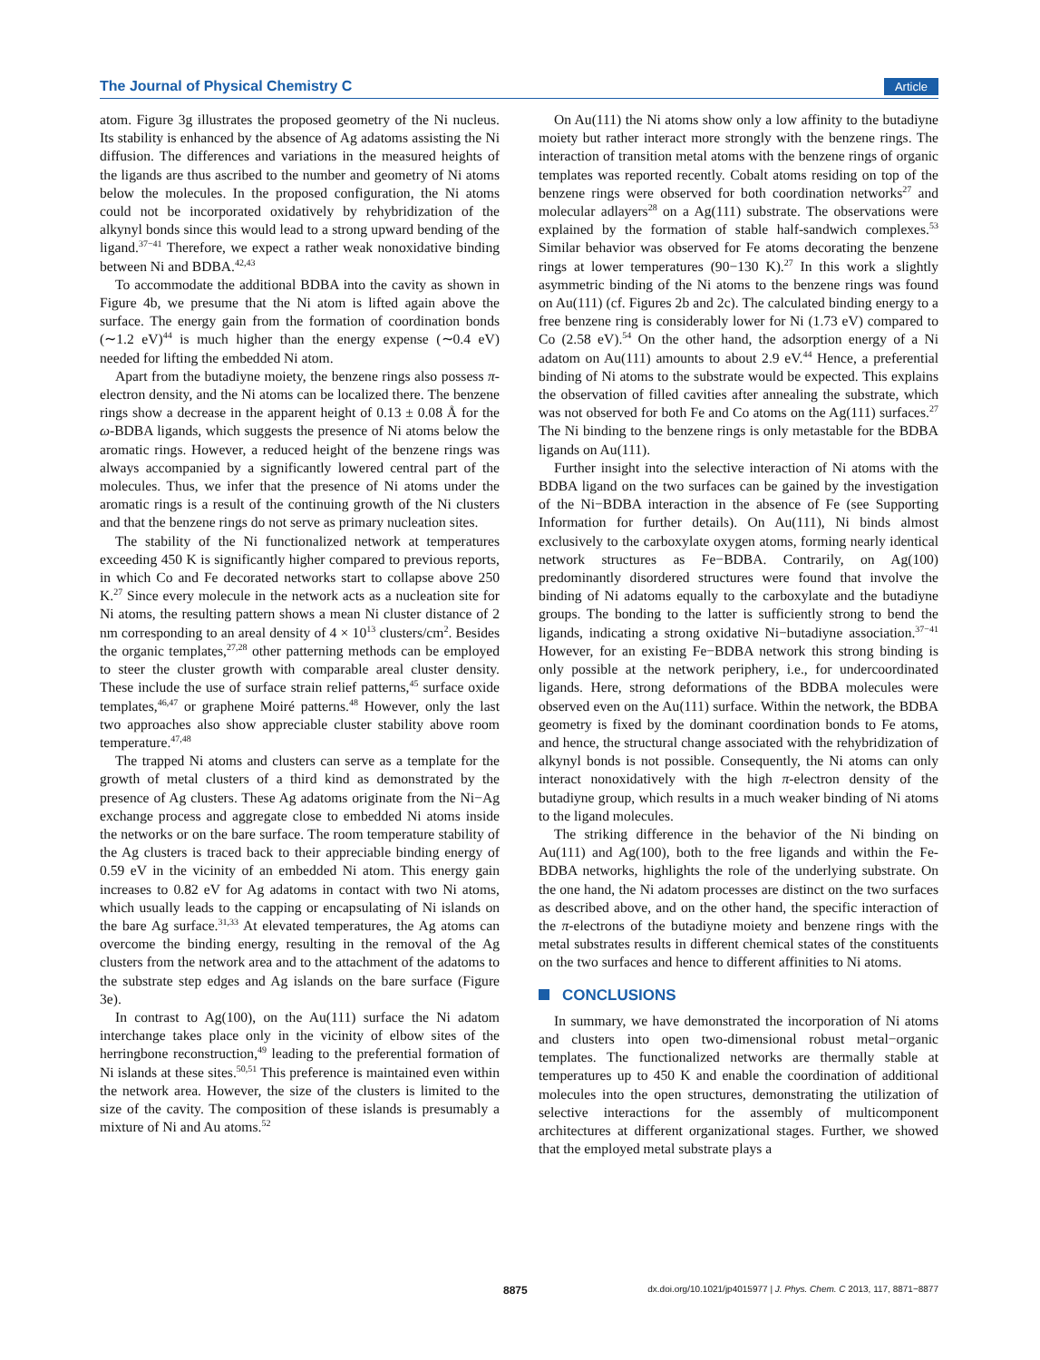The Journal of Physical Chemistry C Article
atom. Figure 3g illustrates the proposed geometry of the Ni nucleus. Its stability is enhanced by the absence of Ag adatoms assisting the Ni diffusion. The differences and variations in the measured heights of the ligands are thus ascribed to the number and geometry of Ni atoms below the molecules. In the proposed configuration, the Ni atoms could not be incorporated oxidatively by rehybridization of the alkynyl bonds since this would lead to a strong upward bending of the ligand.<sup>37−41</sup> Therefore, we expect a rather weak nonoxidative binding between Ni and BDBA.<sup>42,43</sup>
To accommodate the additional BDBA into the cavity as shown in Figure 4b, we presume that the Ni atom is lifted again above the surface. The energy gain from the formation of coordination bonds (∼1.2 eV)<sup>44</sup> is much higher than the energy expense (∼0.4 eV) needed for lifting the embedded Ni atom.
Apart from the butadiyne moiety, the benzene rings also possess π-electron density, and the Ni atoms can be localized there. The benzene rings show a decrease in the apparent height of 0.13 ± 0.08 Å for the ω-BDBA ligands, which suggests the presence of Ni atoms below the aromatic rings. However, a reduced height of the benzene rings was always accompanied by a significantly lowered central part of the molecules. Thus, we infer that the presence of Ni atoms under the aromatic rings is a result of the continuing growth of the Ni clusters and that the benzene rings do not serve as primary nucleation sites.
The stability of the Ni functionalized network at temperatures exceeding 450 K is significantly higher compared to previous reports, in which Co and Fe decorated networks start to collapse above 250 K.<sup>27</sup> Since every molecule in the network acts as a nucleation site for Ni atoms, the resulting pattern shows a mean Ni cluster distance of 2 nm corresponding to an areal density of 4 × 10<sup>13</sup> clusters/cm<sup>2</sup>. Besides the organic templates,<sup>27,28</sup> other patterning methods can be employed to steer the cluster growth with comparable areal cluster density. These include the use of surface strain relief patterns,<sup>45</sup> surface oxide templates,<sup>46,47</sup> or graphene Moiré patterns.<sup>48</sup> However, only the last two approaches also show appreciable cluster stability above room temperature.<sup>47,48</sup>
The trapped Ni atoms and clusters can serve as a template for the growth of metal clusters of a third kind as demonstrated by the presence of Ag clusters. These Ag adatoms originate from the Ni−Ag exchange process and aggregate close to embedded Ni atoms inside the networks or on the bare surface. The room temperature stability of the Ag clusters is traced back to their appreciable binding energy of 0.59 eV in the vicinity of an embedded Ni atom. This energy gain increases to 0.82 eV for Ag adatoms in contact with two Ni atoms, which usually leads to the capping or encapsulating of Ni islands on the bare Ag surface.<sup>31,33</sup> At elevated temperatures, the Ag atoms can overcome the binding energy, resulting in the removal of the Ag clusters from the network area and to the attachment of the adatoms to the substrate step edges and Ag islands on the bare surface (Figure 3e).
In contrast to Ag(100), on the Au(111) surface the Ni adatom interchange takes place only in the vicinity of elbow sites of the herringbone reconstruction,<sup>49</sup> leading to the preferential formation of Ni islands at these sites.<sup>50,51</sup> This preference is maintained even within the network area. However, the size of the clusters is limited to the size of the cavity. The composition of these islands is presumably a mixture of Ni and Au atoms.<sup>52</sup>
On Au(111) the Ni atoms show only a low affinity to the butadiyne moiety but rather interact more strongly with the benzene rings. The interaction of transition metal atoms with the benzene rings of organic templates was reported recently. Cobalt atoms residing on top of the benzene rings were observed for both coordination networks<sup>27</sup> and molecular adlayers<sup>28</sup> on a Ag(111) substrate. The observations were explained by the formation of stable half-sandwich complexes.<sup>53</sup> Similar behavior was observed for Fe atoms decorating the benzene rings at lower temperatures (90−130 K).<sup>27</sup> In this work a slightly asymmetric binding of the Ni atoms to the benzene rings was found on Au(111) (cf. Figures 2b and 2c). The calculated binding energy to a free benzene ring is considerably lower for Ni (1.73 eV) compared to Co (2.58 eV).<sup>54</sup> On the other hand, the adsorption energy of a Ni adatom on Au(111) amounts to about 2.9 eV.<sup>44</sup> Hence, a preferential binding of Ni atoms to the substrate would be expected. This explains the observation of filled cavities after annealing the substrate, which was not observed for both Fe and Co atoms on the Ag(111) surfaces.<sup>27</sup> The Ni binding to the benzene rings is only metastable for the BDBA ligands on Au(111).
Further insight into the selective interaction of Ni atoms with the BDBA ligand on the two surfaces can be gained by the investigation of the Ni−BDBA interaction in the absence of Fe (see Supporting Information for further details). On Au(111), Ni binds almost exclusively to the carboxylate oxygen atoms, forming nearly identical network structures as Fe−BDBA. Contrarily, on Ag(100) predominantly disordered structures were found that involve the binding of Ni adatoms equally to the carboxylate and the butadiyne groups. The bonding to the latter is sufficiently strong to bend the ligands, indicating a strong oxidative Ni−butadiyne association.<sup>37−41</sup> However, for an existing Fe−BDBA network this strong binding is only possible at the network periphery, i.e., for undercoordinated ligands. Here, strong deformations of the BDBA molecules were observed even on the Au(111) surface. Within the network, the BDBA geometry is fixed by the dominant coordination bonds to Fe atoms, and hence, the structural change associated with the rehybridization of alkynyl bonds is not possible. Consequently, the Ni atoms can only interact nonoxidatively with the high π-electron density of the butadiyne group, which results in a much weaker binding of Ni atoms to the ligand molecules.
The striking difference in the behavior of the Ni binding on Au(111) and Ag(100), both to the free ligands and within the Fe-BDBA networks, highlights the role of the underlying substrate. On the one hand, the Ni adatom processes are distinct on the two surfaces as described above, and on the other hand, the specific interaction of the π-electrons of the butadiyne moiety and benzene rings with the metal substrates results in different chemical states of the constituents on the two surfaces and hence to different affinities to Ni atoms.
CONCLUSIONS
In summary, we have demonstrated the incorporation of Ni atoms and clusters into open two-dimensional robust metal−organic templates. The functionalized networks are thermally stable at temperatures up to 450 K and enable the coordination of additional molecules into the open structures, demonstrating the utilization of selective interactions for the assembly of multicomponent architectures at different organizational stages. Further, we showed that the employed metal substrate plays a
8875 dx.doi.org/10.1021/jp4015977 | J. Phys. Chem. C 2013, 117, 8871−8877